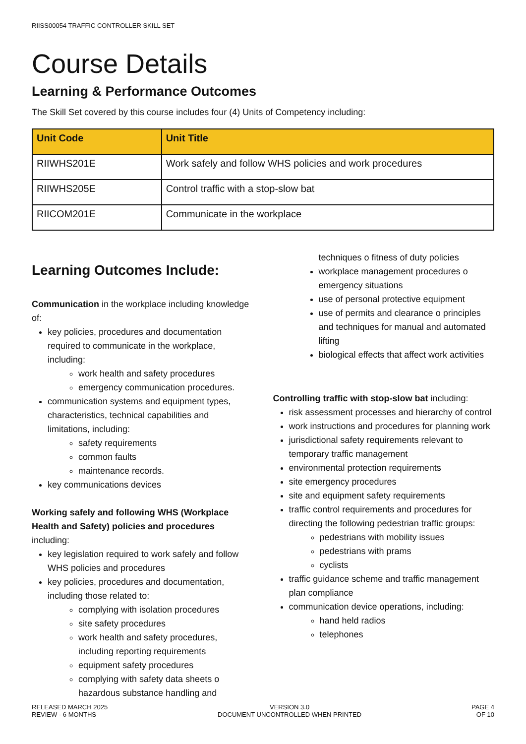RIISS00054 TRAFFIC CONTROLLER SKILL SET
Course Details
Learning & Performance Outcomes
The Skill Set covered by this course includes four (4) Units of Competency including:
| Unit Code | Unit Title |
| --- | --- |
| RIIWHS201E | Work safely and follow WHS policies and work procedures |
| RIIWHS205E | Control traffic with a stop-slow bat |
| RIICOM201E | Communicate in the workplace |
Learning Outcomes Include:
Communication in the workplace including knowledge of:
key policies, procedures and documentation required to communicate in the workplace, including:
work health and safety procedures
emergency communication procedures.
communication systems and equipment types, characteristics, technical capabilities and limitations, including:
safety requirements
common faults
maintenance records.
key communications devices
Working safely and following WHS (Workplace Health and Safety) policies and procedures including:
key legislation required to work safely and follow WHS policies and procedures
key policies, procedures and documentation, including those related to:
complying with isolation procedures
site safety procedures
work health and safety procedures, including reporting requirements
equipment safety procedures
complying with safety data sheets o hazardous substance handling and
techniques o fitness of duty policies
workplace management procedures o emergency situations
use of personal protective equipment
use of permits and clearance o principles and techniques for manual and automated lifting
biological effects that affect work activities
Controlling traffic with stop-slow bat including:
risk assessment processes and hierarchy of control
work instructions and procedures for planning work
jurisdictional safety requirements relevant to temporary traffic management
environmental protection requirements
site emergency procedures
site and equipment safety requirements
traffic control requirements and procedures for directing the following pedestrian traffic groups:
pedestrians with mobility issues
pedestrians with prams
cyclists
traffic guidance scheme and traffic management plan compliance
communication device operations, including:
hand held radios
telephones
RELEASED MARCH 2025
REVIEW - 6 MONTHS
VERSION 3.0
DOCUMENT UNCONTROLLED WHEN PRINTED
PAGE 4
OF 10